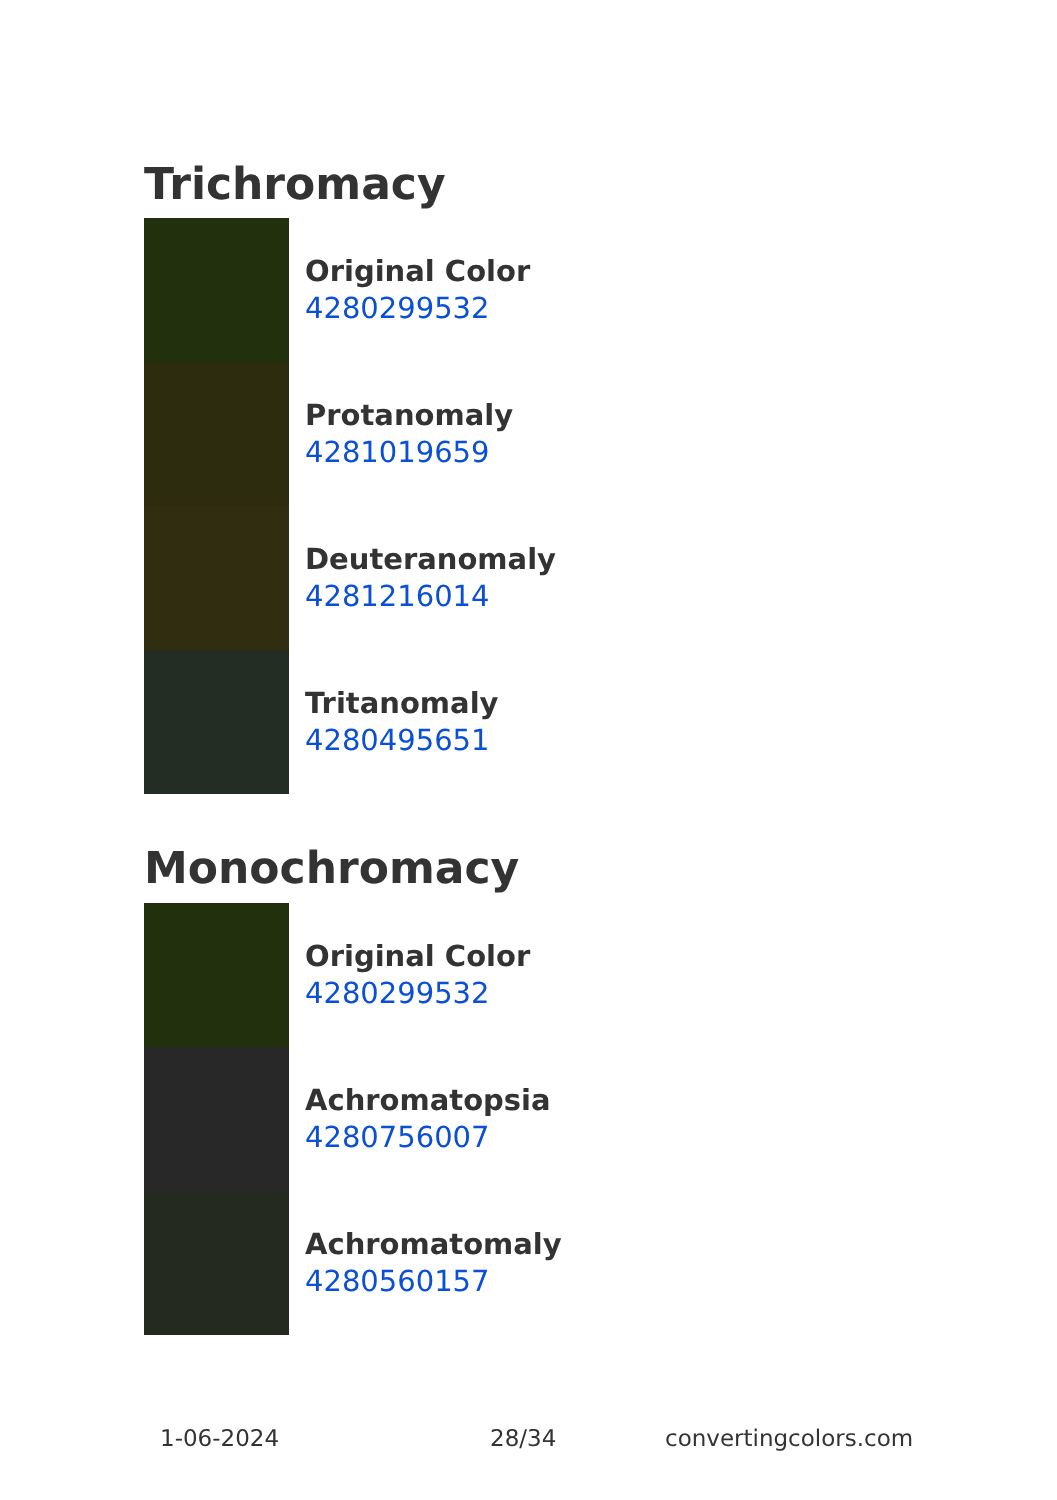Trichromacy
Original Color
4280299532
Protanomaly
4281019659
Deuteranomaly
4281216014
Tritanomaly
4280495651
Monochromacy
Original Color
4280299532
Achromatopsia
4280756007
Achromatomaly
4280560157
1-06-2024 28/34 convertingcolors.com